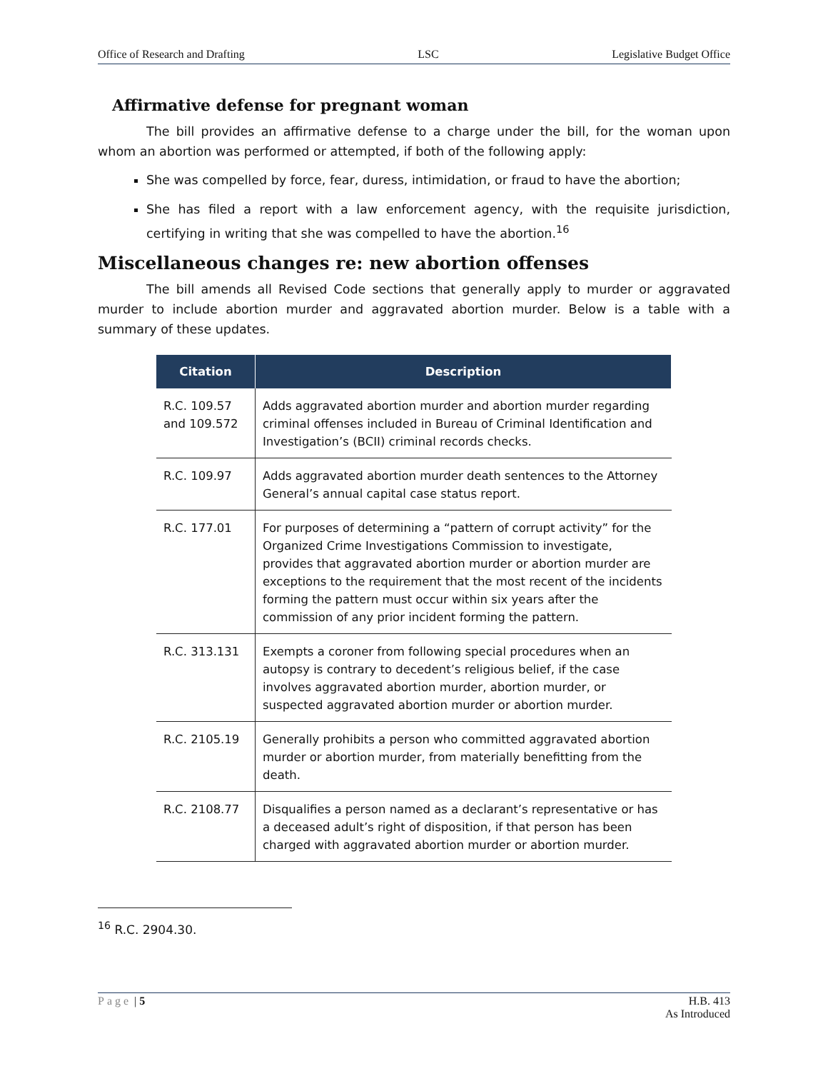Office of Research and Drafting LSC Legislative Budget Office
Affirmative defense for pregnant woman
The bill provides an affirmative defense to a charge under the bill, for the woman upon whom an abortion was performed or attempted, if both of the following apply:
She was compelled by force, fear, duress, intimidation, or fraud to have the abortion;
She has filed a report with a law enforcement agency, with the requisite jurisdiction, certifying in writing that she was compelled to have the abortion.<sup>16</sup>
Miscellaneous changes re: new abortion offenses
The bill amends all Revised Code sections that generally apply to murder or aggravated murder to include abortion murder and aggravated abortion murder. Below is a table with a summary of these updates.
| Citation | Description |
| --- | --- |
| R.C. 109.57 and 109.572 | Adds aggravated abortion murder and abortion murder regarding criminal offenses included in Bureau of Criminal Identification and Investigation’s (BCII) criminal records checks. |
| R.C. 109.97 | Adds aggravated abortion murder death sentences to the Attorney General’s annual capital case status report. |
| R.C. 177.01 | For purposes of determining a “pattern of corrupt activity” for the Organized Crime Investigations Commission to investigate, provides that aggravated abortion murder or abortion murder are exceptions to the requirement that the most recent of the incidents forming the pattern must occur within six years after the commission of any prior incident forming the pattern. |
| R.C. 313.131 | Exempts a coroner from following special procedures when an autopsy is contrary to decedent’s religious belief, if the case involves aggravated abortion murder, abortion murder, or suspected aggravated abortion murder or abortion murder. |
| R.C. 2105.19 | Generally prohibits a person who committed aggravated abortion murder or abortion murder, from materially benefitting from the death. |
| R.C. 2108.77 | Disqualifies a person named as a declarant’s representative or has a deceased adult’s right of disposition, if that person has been charged with aggravated abortion murder or abortion murder. |
<sup>16</sup> R.C. 2904.30.
Page | 5 H.B. 413
As Introduced